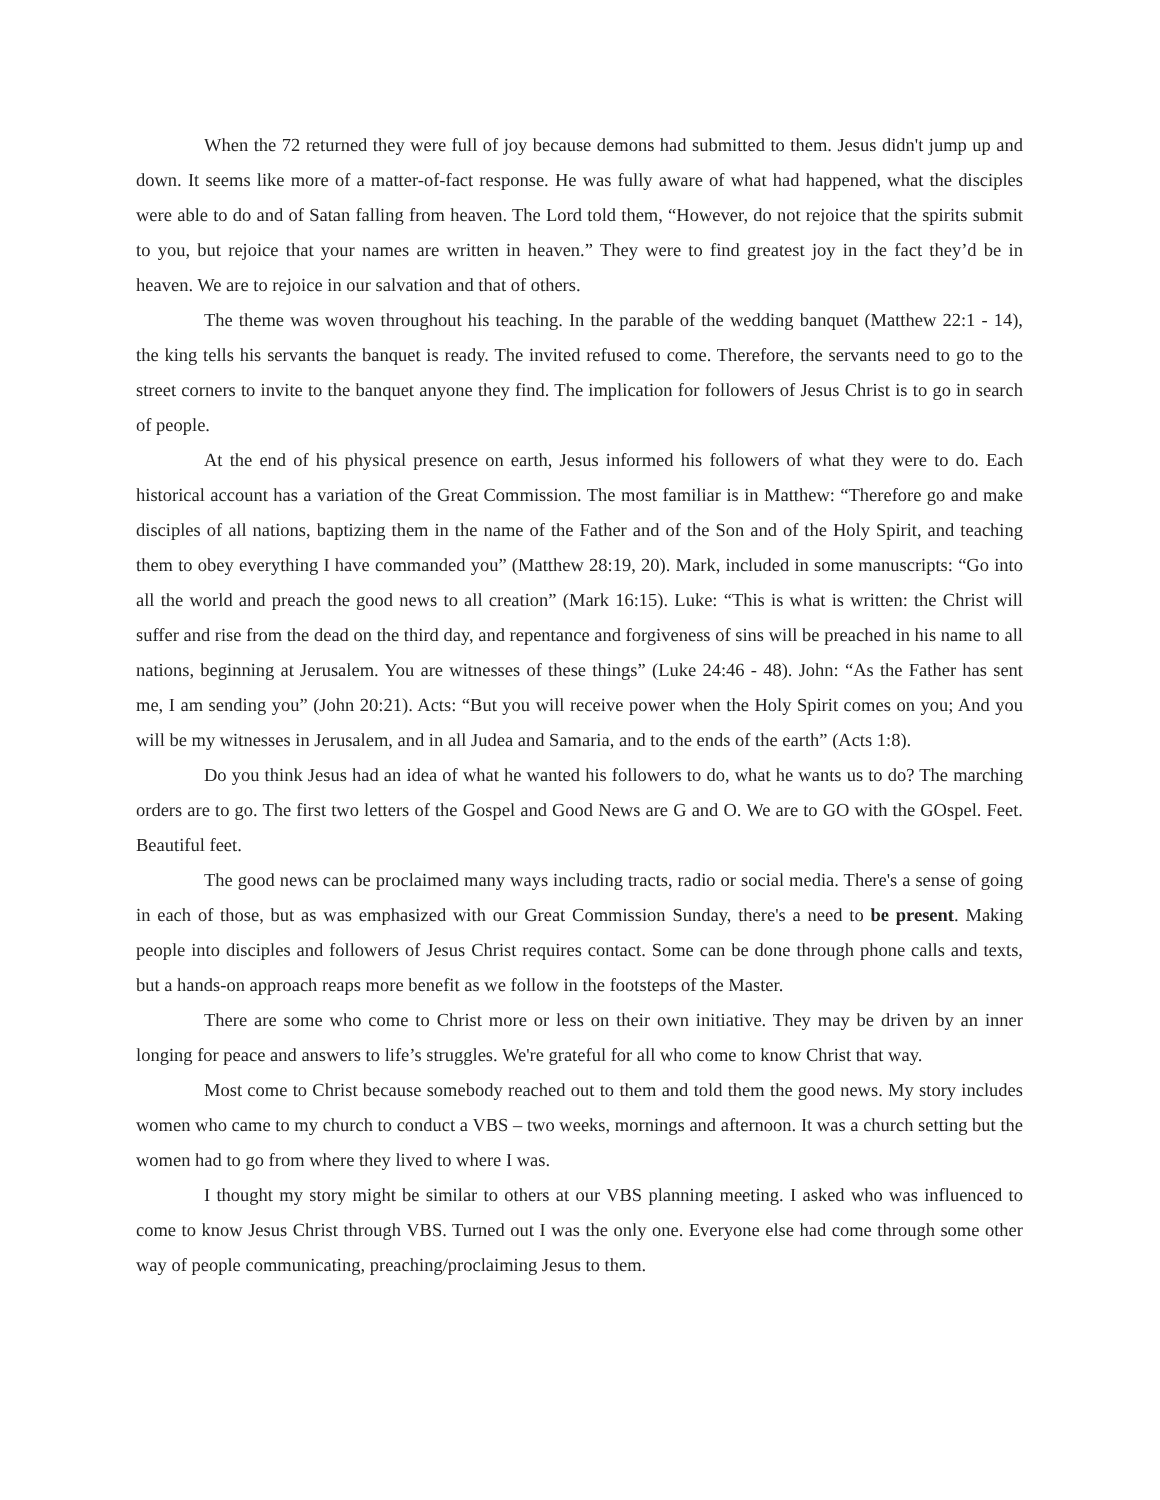When the 72 returned they were full of joy because demons had submitted to them. Jesus didn't jump up and down. It seems like more of a matter-of-fact response. He was fully aware of what had happened, what the disciples were able to do and of Satan falling from heaven. The Lord told them, “However, do not rejoice that the spirits submit to you, but rejoice that your names are written in heaven.” They were to find greatest joy in the fact they’d be in heaven. We are to rejoice in our salvation and that of others.
The theme was woven throughout his teaching. In the parable of the wedding banquet (Matthew 22:1 - 14), the king tells his servants the banquet is ready. The invited refused to come. Therefore, the servants need to go to the street corners to invite to the banquet anyone they find. The implication for followers of Jesus Christ is to go in search of people.
At the end of his physical presence on earth, Jesus informed his followers of what they were to do. Each historical account has a variation of the Great Commission. The most familiar is in Matthew: “Therefore go and make disciples of all nations, baptizing them in the name of the Father and of the Son and of the Holy Spirit, and teaching them to obey everything I have commanded you” (Matthew 28:19, 20). Mark, included in some manuscripts: “Go into all the world and preach the good news to all creation” (Mark 16:15). Luke: “This is what is written: the Christ will suffer and rise from the dead on the third day, and repentance and forgiveness of sins will be preached in his name to all nations, beginning at Jerusalem. You are witnesses of these things” (Luke 24:46 - 48). John: “As the Father has sent me, I am sending you” (John 20:21). Acts: “But you will receive power when the Holy Spirit comes on you; And you will be my witnesses in Jerusalem, and in all Judea and Samaria, and to the ends of the earth” (Acts 1:8).
Do you think Jesus had an idea of what he wanted his followers to do, what he wants us to do? The marching orders are to go. The first two letters of the Gospel and Good News are G and O. We are to GO with the GOspel. Feet. Beautiful feet.
The good news can be proclaimed many ways including tracts, radio or social media. There's a sense of going in each of those, but as was emphasized with our Great Commission Sunday, there's a need to be present. Making people into disciples and followers of Jesus Christ requires contact. Some can be done through phone calls and texts, but a hands-on approach reaps more benefit as we follow in the footsteps of the Master.
There are some who come to Christ more or less on their own initiative. They may be driven by an inner longing for peace and answers to life’s struggles. We're grateful for all who come to know Christ that way.
Most come to Christ because somebody reached out to them and told them the good news. My story includes women who came to my church to conduct a VBS – two weeks, mornings and afternoon. It was a church setting but the women had to go from where they lived to where I was.
I thought my story might be similar to others at our VBS planning meeting. I asked who was influenced to come to know Jesus Christ through VBS. Turned out I was the only one. Everyone else had come through some other way of people communicating, preaching/proclaiming Jesus to them.